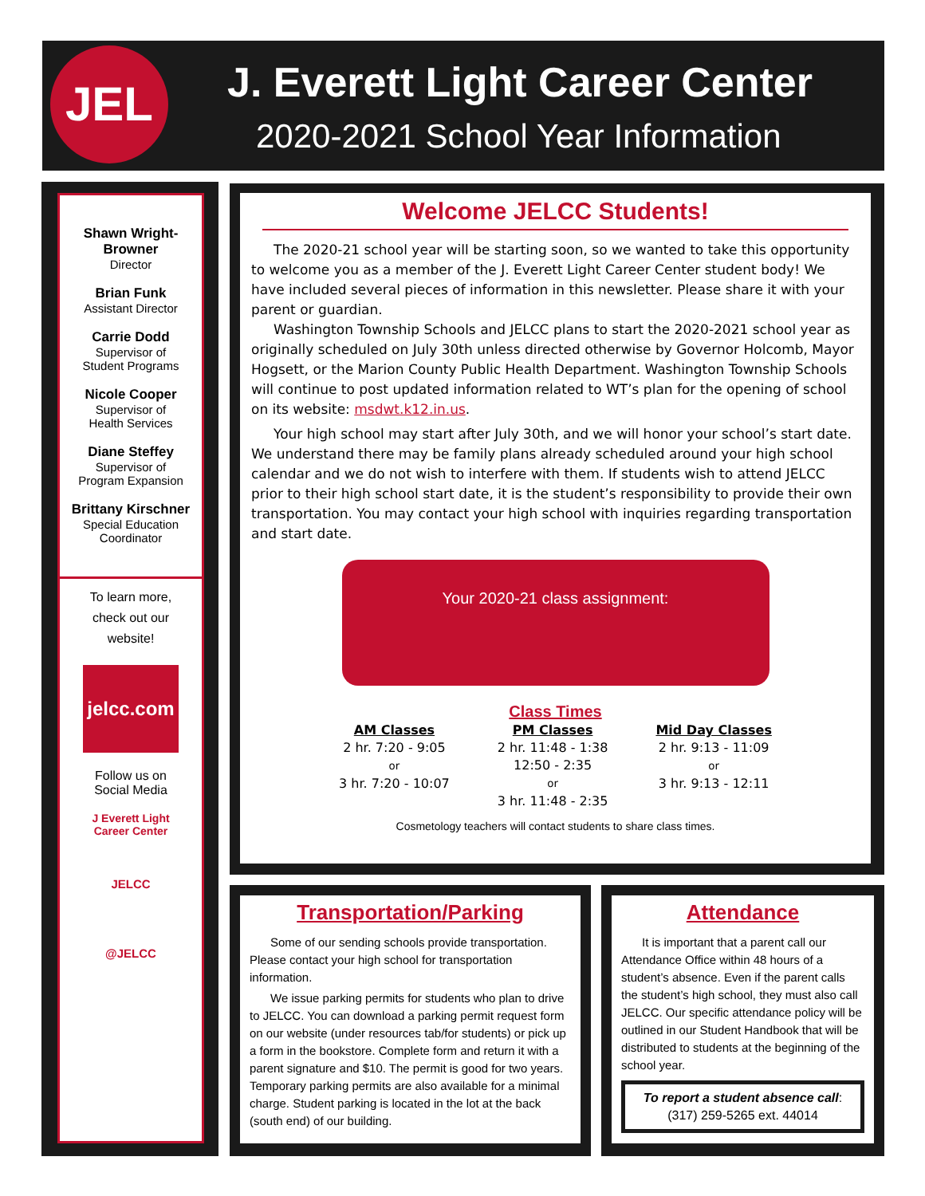JEL J. Everett Light Career Center
2020-2021 School Year Information
Shawn Wright-Browner
Director
Brian Funk
Assistant Director
Carrie Dodd
Supervisor of
Student Programs
Nicole Cooper
Supervisor of
Health Services
Diane Steffey
Supervisor of
Program Expansion
Brittany Kirschner
Special Education
Coordinator
To learn more,
check out our
website!
jelcc.com
Follow us on
Social Media
J Everett Light
Career Center
JELCC
@JELCC
Welcome JELCC Students!
The 2020-21 school year will be starting soon, so we wanted to take this opportunity to welcome you as a member of the J. Everett Light Career Center student body! We have included several pieces of information in this newsletter. Please share it with your parent or guardian.
Washington Township Schools and JELCC plans to start the 2020-2021 school year as originally scheduled on July 30th unless directed otherwise by Governor Holcomb, Mayor Hogsett, or the Marion County Public Health Department. Washington Township Schools will continue to post updated information related to WT’s plan for the opening of school on its website: msdwt.k12.in.us.
Your high school may start after July 30th, and we will honor your school’s start date. We understand there may be family plans already scheduled around your high school calendar and we do not wish to interfere with them. If students wish to attend JELCC prior to their high school start date, it is the student’s responsibility to provide their own transportation. You may contact your high school with inquiries regarding transportation and start date.
Your 2020-21 class assignment:
Class Times
AM Classes
2 hr. 7:20 - 9:05
or
3 hr. 7:20 - 10:07
PM Classes
2 hr. 11:48 - 1:38
12:50 - 2:35
or
3 hr. 11:48 - 2:35
Mid Day Classes
2 hr. 9:13 - 11:09
or
3 hr. 9:13 - 12:11
Cosmetology teachers will contact students to share class times.
Transportation/Parking
Some of our sending schools provide transportation. Please contact your high school for transportation information.
We issue parking permits for students who plan to drive to JELCC. You can download a parking permit request form on our website (under resources tab/for students) or pick up a form in the bookstore. Complete form and return it with a parent signature and $10. The permit is good for two years. Temporary parking permits are also available for a minimal charge. Student parking is located in the lot at the back (south end) of our building.
Attendance
It is important that a parent call our Attendance Office within 48 hours of a student’s absence. Even if the parent calls the student’s high school, they must also call JELCC. Our specific attendance policy will be outlined in our Student Handbook that will be distributed to students at the beginning of the school year.
To report a student absence call:
(317) 259-5265 ext. 44014